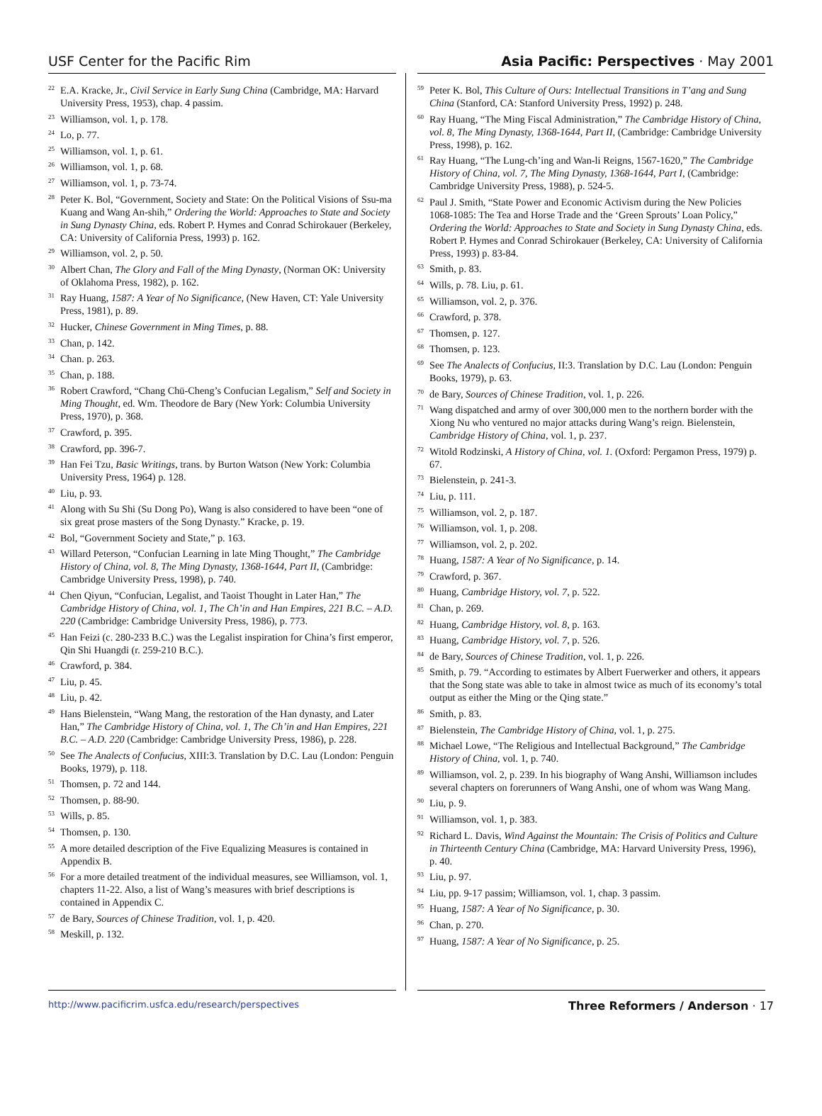USF Center for the Pacific Rim Asia Pacific: Perspectives · May 2001
<sup>22</sup> E.A. Kracke, Jr., Civil Service in Early Sung China (Cambridge, MA: Harvard University Press, 1953), chap. 4 passim.
<sup>23</sup> Williamson, vol. 1, p. 178.
<sup>24</sup> Lo, p. 77.
<sup>25</sup> Williamson, vol. 1, p. 61.
<sup>26</sup> Williamson, vol. 1, p. 68.
<sup>27</sup> Williamson, vol. 1, p. 73-74.
<sup>28</sup> Peter K. Bol, “Government, Society and State: On the Political Visions of Ssu-ma Kuang and Wang An-shih,” Ordering the World: Approaches to State and Society in Sung Dynasty China, eds. Robert P. Hymes and Conrad Schirokauer (Berkeley, CA: University of California Press, 1993) p. 162.
<sup>29</sup> Williamson, vol. 2, p. 50.
<sup>30</sup> Albert Chan, The Glory and Fall of the Ming Dynasty, (Norman OK: University of Oklahoma Press, 1982), p. 162.
<sup>31</sup> Ray Huang, 1587: A Year of No Significance, (New Haven, CT: Yale University Press, 1981), p. 89.
<sup>32</sup> Hucker, Chinese Government in Ming Times, p. 88.
<sup>33</sup> Chan, p. 142.
<sup>34</sup> Chan. p. 263.
<sup>35</sup> Chan, p. 188.
<sup>36</sup> Robert Crawford, “Chang Chü-Cheng’s Confucian Legalism,” Self and Society in Ming Thought, ed. Wm. Theodore de Bary (New York: Columbia University Press, 1970), p. 368.
<sup>37</sup> Crawford, p. 395.
<sup>38</sup> Crawford, pp. 396-7.
<sup>39</sup> Han Fei Tzu, Basic Writings, trans. by Burton Watson (New York: Columbia University Press, 1964) p. 128.
<sup>40</sup> Liu, p. 93.
<sup>41</sup> Along with Su Shi (Su Dong Po), Wang is also considered to have been “one of six great prose masters of the Song Dynasty.” Kracke, p. 19.
<sup>42</sup> Bol, “Government Society and State,” p. 163.
<sup>43</sup> Willard Peterson, “Confucian Learning in late Ming Thought,” The Cambridge History of China, vol. 8, The Ming Dynasty, 1368-1644, Part II, (Cambridge: Cambridge University Press, 1998), p. 740.
<sup>44</sup> Chen Qiyun, “Confucian, Legalist, and Taoist Thought in Later Han,” The Cambridge History of China, vol. 1, The Ch’in and Han Empires, 221 B.C. – A.D. 220 (Cambridge: Cambridge University Press, 1986), p. 773.
<sup>45</sup> Han Feizi (c. 280-233 B.C.) was the Legalist inspiration for China’s first emperor, Qin Shi Huangdi (r. 259-210 B.C.).
<sup>46</sup> Crawford, p. 384.
<sup>47</sup> Liu, p. 45.
<sup>48</sup> Liu, p. 42.
<sup>49</sup> Hans Bielenstein, “Wang Mang, the restoration of the Han dynasty, and Later Han,” The Cambridge History of China, vol. 1, The Ch’in and Han Empires, 221 B.C. – A.D. 220 (Cambridge: Cambridge University Press, 1986), p. 228.
<sup>50</sup> See The Analects of Confucius, XIII:3. Translation by D.C. Lau (London: Penguin Books, 1979), p. 118.
<sup>51</sup> Thomsen, p. 72 and 144.
<sup>52</sup> Thomsen, p. 88-90.
<sup>53</sup> Wills, p. 85.
<sup>54</sup> Thomsen, p. 130.
<sup>55</sup> A more detailed description of the Five Equalizing Measures is contained in Appendix B.
<sup>56</sup> For a more detailed treatment of the individual measures, see Williamson, vol. 1, chapters 11-22. Also, a list of Wang’s measures with brief descriptions is contained in Appendix C.
<sup>57</sup> de Bary, Sources of Chinese Tradition, vol. 1, p. 420.
<sup>58</sup> Meskill, p. 132.
<sup>59</sup> Peter K. Bol, This Culture of Ours: Intellectual Transitions in T’ang and Sung China (Stanford, CA: Stanford University Press, 1992) p. 248.
<sup>60</sup> Ray Huang, “The Ming Fiscal Administration,” The Cambridge History of China, vol. 8, The Ming Dynasty, 1368-1644, Part II, (Cambridge: Cambridge University Press, 1998), p. 162.
<sup>61</sup> Ray Huang, “The Lung-ch’ing and Wan-li Reigns, 1567-1620,” The Cambridge History of China, vol. 7, The Ming Dynasty, 1368-1644, Part I, (Cambridge: Cambridge University Press, 1988), p. 524-5.
<sup>62</sup> Paul J. Smith, “State Power and Economic Activism during the New Policies 1068-1085: The Tea and Horse Trade and the ‘Green Sprouts’ Loan Policy,” Ordering the World: Approaches to State and Society in Sung Dynasty China, eds. Robert P. Hymes and Conrad Schirokauer (Berkeley, CA: University of California Press, 1993) p. 83-84.
<sup>63</sup> Smith, p. 83.
<sup>64</sup> Wills, p. 78. Liu, p. 61.
<sup>65</sup> Williamson, vol. 2, p. 376.
<sup>66</sup> Crawford, p. 378.
<sup>67</sup> Thomsen, p. 127.
<sup>68</sup> Thomsen, p. 123.
<sup>69</sup> See The Analects of Confucius, II:3. Translation by D.C. Lau (London: Penguin Books, 1979), p. 63.
<sup>70</sup> de Bary, Sources of Chinese Tradition, vol. 1, p. 226.
<sup>71</sup> Wang dispatched and army of over 300,000 men to the northern border with the Xiong Nu who ventured no major attacks during Wang’s reign. Bielenstein, Cambridge History of China, vol. 1, p. 237.
<sup>72</sup> Witold Rodzinski, A History of China, vol. 1. (Oxford: Pergamon Press, 1979) p. 67.
<sup>73</sup> Bielenstein, p. 241-3.
<sup>74</sup> Liu, p. 111.
<sup>75</sup> Williamson, vol. 2, p. 187.
<sup>76</sup> Williamson, vol. 1, p. 208.
<sup>77</sup> Williamson, vol. 2, p. 202.
<sup>78</sup> Huang, 1587: A Year of No Significance, p. 14.
<sup>79</sup> Crawford, p. 367.
<sup>80</sup> Huang, Cambridge History, vol. 7, p. 522.
<sup>81</sup> Chan, p. 269.
<sup>82</sup> Huang, Cambridge History, vol. 8, p. 163.
<sup>83</sup> Huang, Cambridge History, vol. 7, p. 526.
<sup>84</sup> de Bary, Sources of Chinese Tradition, vol. 1, p. 226.
<sup>85</sup> Smith, p. 79. “According to estimates by Albert Fuerwerker and others, it appears that the Song state was able to take in almost twice as much of its economy’s total output as either the Ming or the Qing state.”
<sup>86</sup> Smith, p. 83.
<sup>87</sup> Bielenstein, The Cambridge History of China, vol. 1, p. 275.
<sup>88</sup> Michael Lowe, “The Religious and Intellectual Background,” The Cambridge History of China, vol. 1, p. 740.
<sup>89</sup> Williamson, vol. 2, p. 239. In his biography of Wang Anshi, Williamson includes several chapters on forerunners of Wang Anshi, one of whom was Wang Mang.
<sup>90</sup> Liu, p. 9.
<sup>91</sup> Williamson, vol. 1, p. 383.
<sup>92</sup> Richard L. Davis, Wind Against the Mountain: The Crisis of Politics and Culture in Thirteenth Century China (Cambridge, MA: Harvard University Press, 1996), p. 40.
<sup>93</sup> Liu, p. 97.
<sup>94</sup> Liu, pp. 9-17 passim; Williamson, vol. 1, chap. 3 passim.
<sup>95</sup> Huang, 1587: A Year of No Significance, p. 30.
<sup>96</sup> Chan, p. 270.
<sup>97</sup> Huang, 1587: A Year of No Significance, p. 25.
http://www.pacificrim.usfca.edu/research/perspectives Three Reformers / Anderson · 17